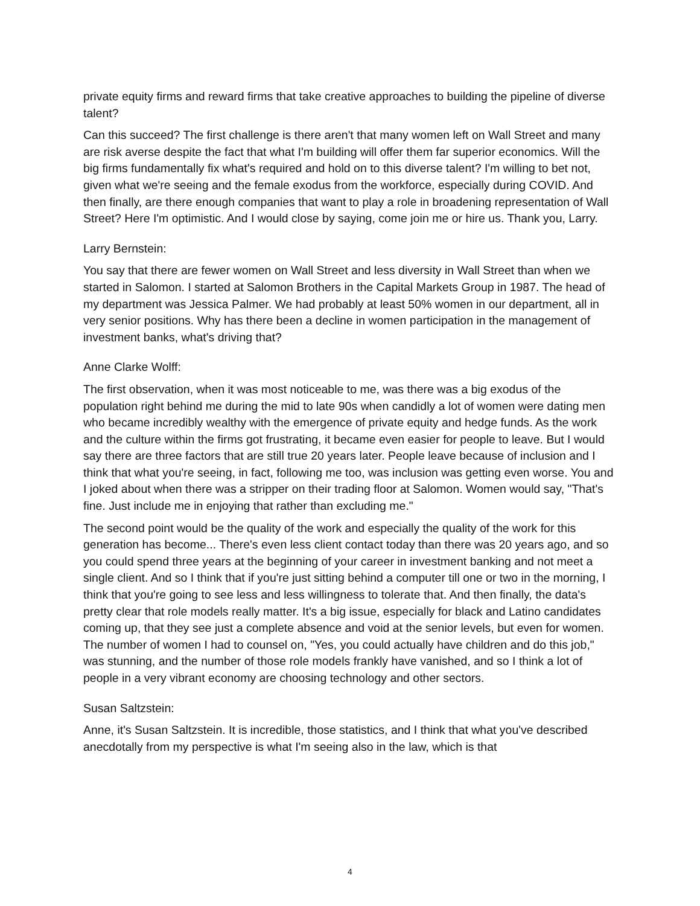private equity firms and reward firms that take creative approaches to building the pipeline of diverse talent?
Can this succeed? The first challenge is there aren't that many women left on Wall Street and many are risk averse despite the fact that what I'm building will offer them far superior economics. Will the big firms fundamentally fix what's required and hold on to this diverse talent? I'm willing to bet not, given what we're seeing and the female exodus from the workforce, especially during COVID. And then finally, are there enough companies that want to play a role in broadening representation of Wall Street? Here I'm optimistic. And I would close by saying, come join me or hire us. Thank you, Larry.
Larry Bernstein:
You say that there are fewer women on Wall Street and less diversity in Wall Street than when we started in Salomon. I started at Salomon Brothers in the Capital Markets Group in 1987. The head of my department was Jessica Palmer. We had probably at least 50% women in our department, all in very senior positions. Why has there been a decline in women participation in the management of investment banks, what's driving that?
Anne Clarke Wolff:
The first observation, when it was most noticeable to me, was there was a big exodus of the population right behind me during the mid to late 90s when candidly a lot of women were dating men who became incredibly wealthy with the emergence of private equity and hedge funds. As the work and the culture within the firms got frustrating, it became even easier for people to leave. But I would say there are three factors that are still true 20 years later. People leave because of inclusion and I think that what you're seeing, in fact, following me too, was inclusion was getting even worse. You and I joked about when there was a stripper on their trading floor at Salomon. Women would say, "That's fine. Just include me in enjoying that rather than excluding me."
The second point would be the quality of the work and especially the quality of the work for this generation has become... There's even less client contact today than there was 20 years ago, and so you could spend three years at the beginning of your career in investment banking and not meet a single client. And so I think that if you're just sitting behind a computer till one or two in the morning, I think that you're going to see less and less willingness to tolerate that. And then finally, the data's pretty clear that role models really matter. It's a big issue, especially for black and Latino candidates coming up, that they see just a complete absence and void at the senior levels, but even for women. The number of women I had to counsel on, "Yes, you could actually have children and do this job," was stunning, and the number of those role models frankly have vanished, and so I think a lot of people in a very vibrant economy are choosing technology and other sectors.
Susan Saltzstein:
Anne, it's Susan Saltzstein. It is incredible, those statistics, and I think that what you've described anecdotally from my perspective is what I'm seeing also in the law, which is that
4